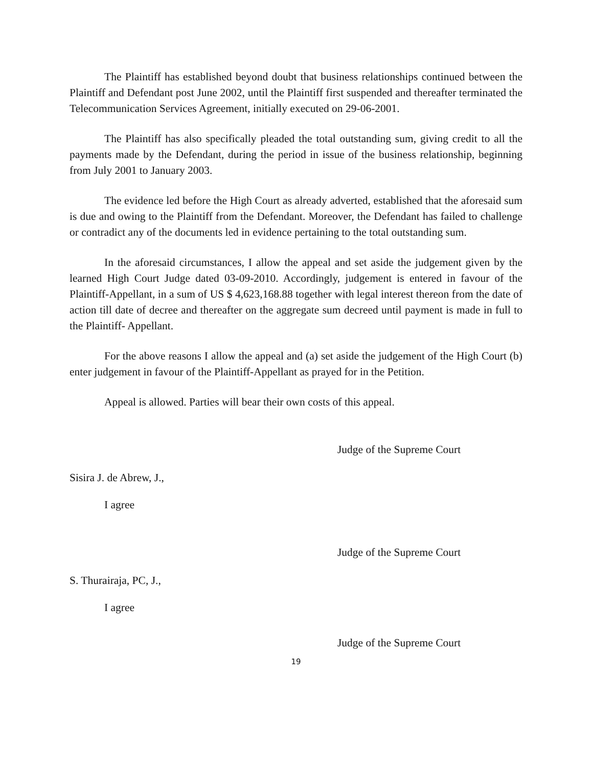The Plaintiff has established beyond doubt that business relationships continued between the Plaintiff and Defendant post June 2002, until the Plaintiff first suspended and thereafter terminated the Telecommunication Services Agreement, initially executed on 29-06-2001.
The Plaintiff has also specifically pleaded the total outstanding sum, giving credit to all the payments made by the Defendant, during the period in issue of the business relationship, beginning from July 2001 to January 2003.
The evidence led before the High Court as already adverted, established that the aforesaid sum is due and owing to the Plaintiff from the Defendant. Moreover, the Defendant has failed to challenge or contradict any of the documents led in evidence pertaining to the total outstanding sum.
In the aforesaid circumstances, I allow the appeal and set aside the judgement given by the learned High Court Judge dated 03-09-2010. Accordingly, judgement is entered in favour of the Plaintiff-Appellant, in a sum of US $ 4,623,168.88 together with legal interest thereon from the date of action till date of decree and thereafter on the aggregate sum decreed until payment is made in full to the Plaintiff- Appellant.
For the above reasons I allow the appeal and (a) set aside the judgement of the High Court (b) enter judgement in favour of the Plaintiff-Appellant as prayed for in the Petition.
Appeal is allowed. Parties will bear their own costs of this appeal.
Judge of the Supreme Court
Sisira J. de Abrew, J.,
I agree
Judge of the Supreme Court
S. Thurairaja, PC, J.,
I agree
Judge of the Supreme Court
19